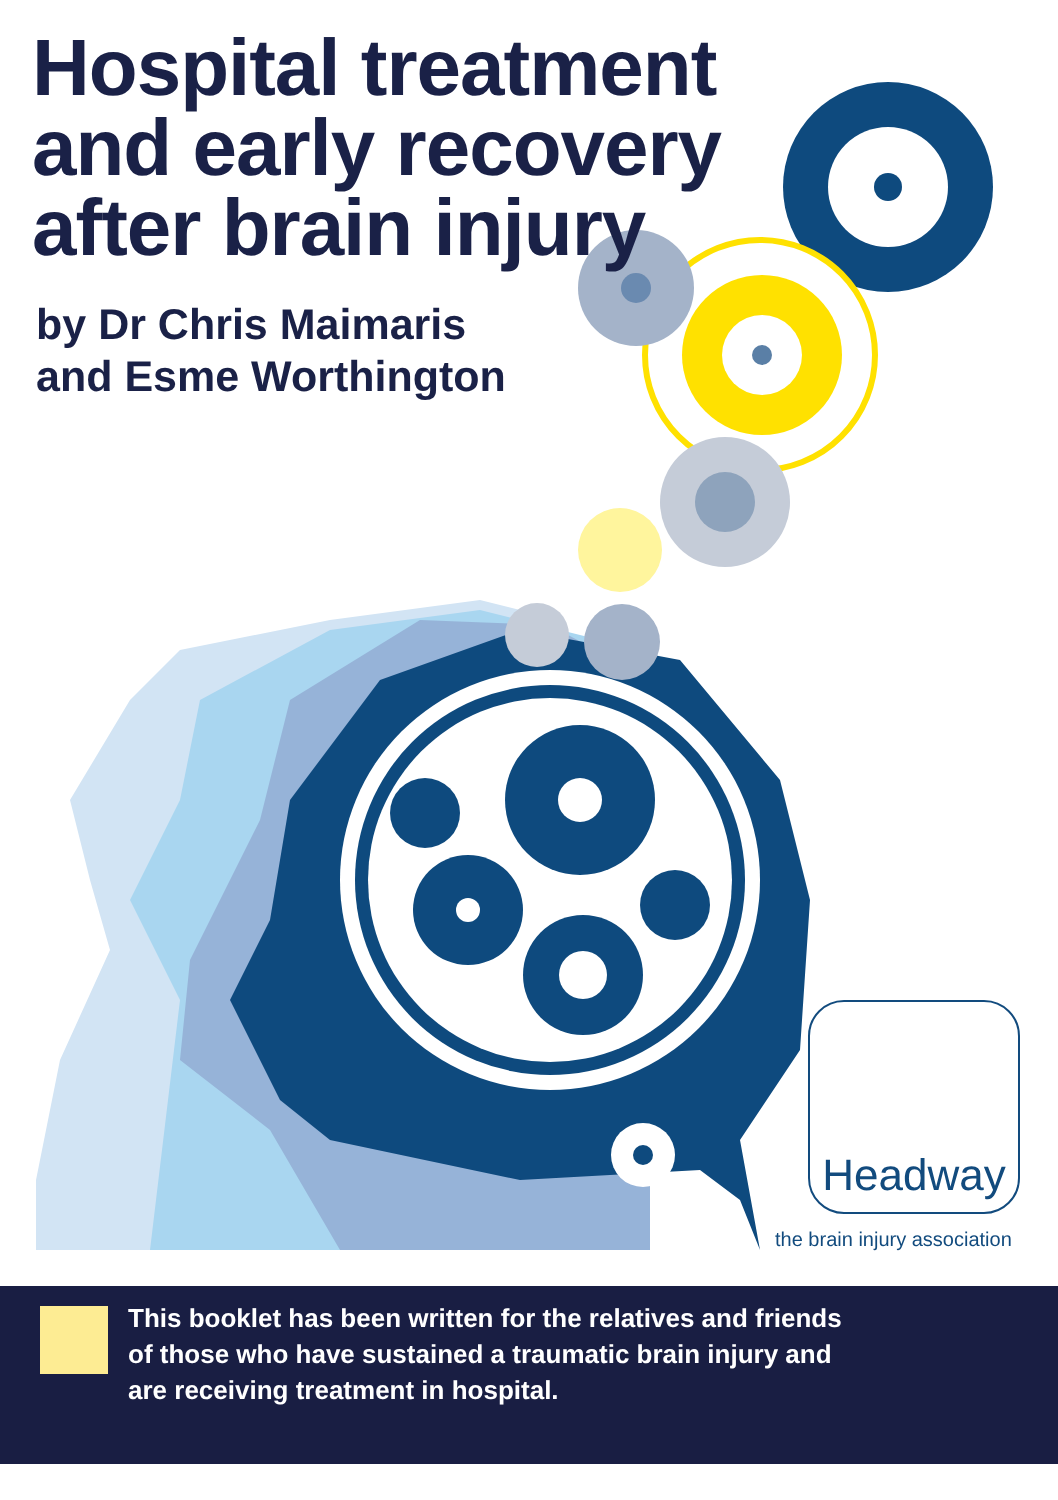Hospital treatment and early recovery after brain injury
by Dr Chris Maimaris
and Esme Worthington
Headway
the brain injury association
This booklet has been written for the relatives and friends of those who have sustained a traumatic brain injury and are receiving treatment in hospital.